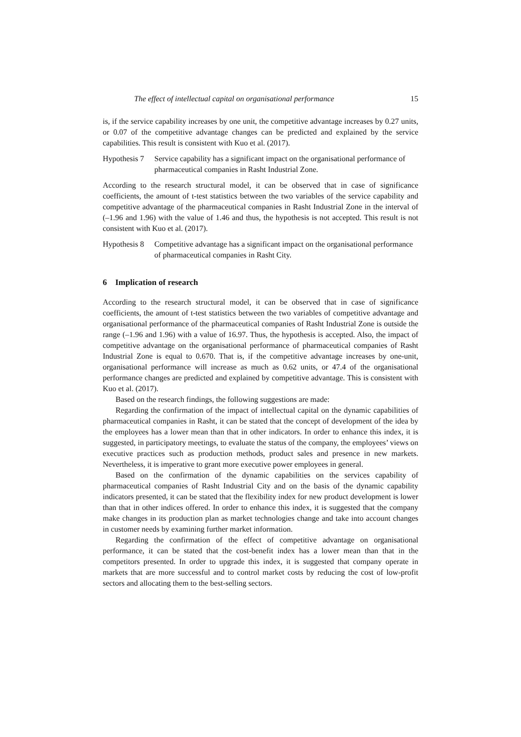The effect of intellectual capital on organisational performance 15
is, if the service capability increases by one unit, the competitive advantage increases by 0.27 units, or 0.07 of the competitive advantage changes can be predicted and explained by the service capabilities. This result is consistent with Kuo et al. (2017).
Hypothesis 7 Service capability has a significant impact on the organisational performance of pharmaceutical companies in Rasht Industrial Zone.
According to the research structural model, it can be observed that in case of significance coefficients, the amount of t-test statistics between the two variables of the service capability and competitive advantage of the pharmaceutical companies in Rasht Industrial Zone in the interval of (–1.96 and 1.96) with the value of 1.46 and thus, the hypothesis is not accepted. This result is not consistent with Kuo et al. (2017).
Hypothesis 8 Competitive advantage has a significant impact on the organisational performance of pharmaceutical companies in Rasht City.
6 Implication of research
According to the research structural model, it can be observed that in case of significance coefficients, the amount of t-test statistics between the two variables of competitive advantage and organisational performance of the pharmaceutical companies of Rasht Industrial Zone is outside the range (–1.96 and 1.96) with a value of 16.97. Thus, the hypothesis is accepted. Also, the impact of competitive advantage on the organisational performance of pharmaceutical companies of Rasht Industrial Zone is equal to 0.670. That is, if the competitive advantage increases by one-unit, organisational performance will increase as much as 0.62 units, or 47.4 of the organisational performance changes are predicted and explained by competitive advantage. This is consistent with Kuo et al. (2017).
Based on the research findings, the following suggestions are made:
Regarding the confirmation of the impact of intellectual capital on the dynamic capabilities of pharmaceutical companies in Rasht, it can be stated that the concept of development of the idea by the employees has a lower mean than that in other indicators. In order to enhance this index, it is suggested, in participatory meetings, to evaluate the status of the company, the employees’ views on executive practices such as production methods, product sales and presence in new markets. Nevertheless, it is imperative to grant more executive power employees in general.
Based on the confirmation of the dynamic capabilities on the services capability of pharmaceutical companies of Rasht Industrial City and on the basis of the dynamic capability indicators presented, it can be stated that the flexibility index for new product development is lower than that in other indices offered. In order to enhance this index, it is suggested that the company make changes in its production plan as market technologies change and take into account changes in customer needs by examining further market information.
Regarding the confirmation of the effect of competitive advantage on organisational performance, it can be stated that the cost-benefit index has a lower mean than that in the competitors presented. In order to upgrade this index, it is suggested that company operate in markets that are more successful and to control market costs by reducing the cost of low-profit sectors and allocating them to the best-selling sectors.